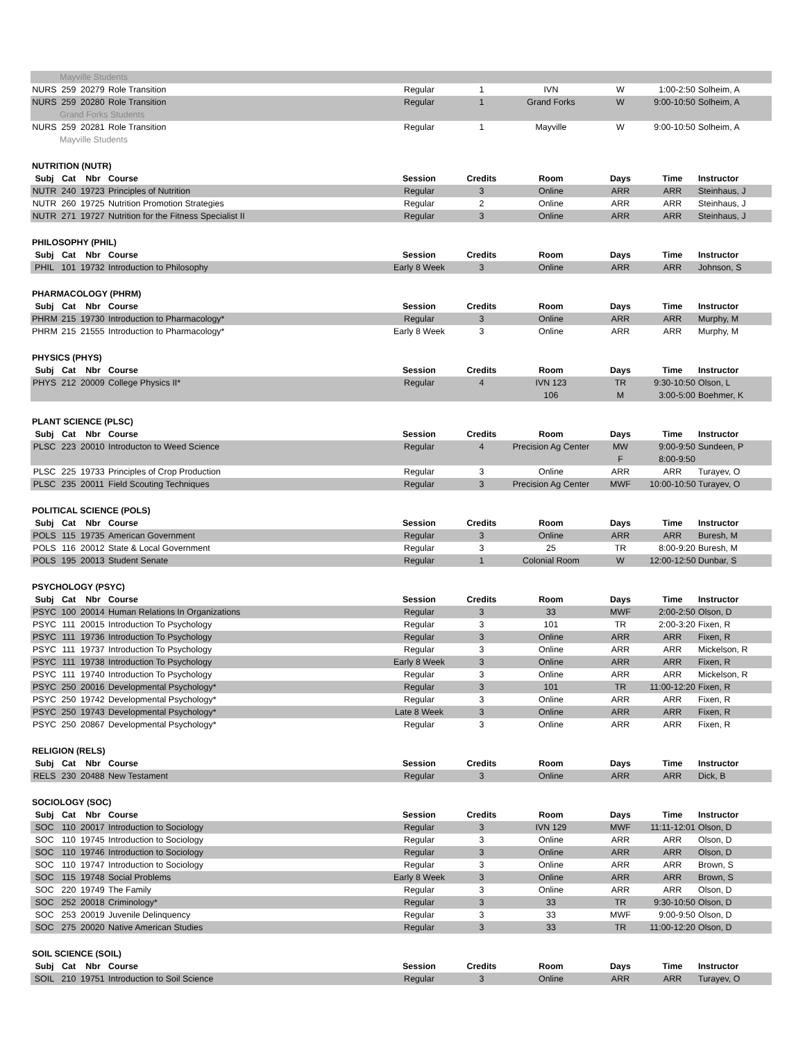| | Mayville Students | | | | | | | | |
| NURS | 259 | 20279 | Role Transition | Regular | 1 | IVN | W | 1:00-2:50 | Solheim, A |
| NURS | 259 | 20280 | Role Transition | Regular | 1 | Grand Forks | W | 9:00-10:50 | Solheim, A |
| | Grand Forks Students | | | | | | | | |
| NURS | 259 | 20281 | Role Transition | Regular | 1 | Mayville | W | 9:00-10:50 | Solheim, A |
| | Mayville Students | | | | | | | | |
| NUTRITION (NUTR) | | | | | | | | | |
| Subj | Cat | Nbr | Course | Session | Credits | Room | Days | Time | Instructor |
| NUTR | 240 | 19723 | Principles of Nutrition | Regular | 3 | Online | ARR | ARR | Steinhaus, J |
| NUTR | 260 | 19725 | Nutrition Promotion Strategies | Regular | 2 | Online | ARR | ARR | Steinhaus, J |
| NUTR | 271 | 19727 | Nutrition for the Fitness Specialist II | Regular | 3 | Online | ARR | ARR | Steinhaus, J |
| PHILOSOPHY (PHIL) | | | | | | | | | |
| Subj | Cat | Nbr | Course | Session | Credits | Room | Days | Time | Instructor |
| PHIL | 101 | 19732 | Introduction to Philosophy | Early 8 Week | 3 | Online | ARR | ARR | Johnson, S |
| PHARMACOLOGY (PHRM) | | | | | | | | | |
| Subj | Cat | Nbr | Course | Session | Credits | Room | Days | Time | Instructor |
| PHRM | 215 | 19730 | Introduction to Pharmacology* | Regular | 3 | Online | ARR | ARR | Murphy, M |
| PHRM | 215 | 21555 | Introduction to Pharmacology* | Early 8 Week | 3 | Online | ARR | ARR | Murphy, M |
| PHYSICS (PHYS) | | | | | | | | | |
| Subj | Cat | Nbr | Course | Session | Credits | Room | Days | Time | Instructor |
| PHYS | 212 | 20009 | College Physics II* | Regular | 4 | IVN 123 | TR | 9:30-10:50 | Olson, L |
| | | | | | | 106 | M | 3:00-5:00 | Boehmer, K |
| PLANT SCIENCE (PLSC) | | | | | | | | | |
| Subj | Cat | Nbr | Course | Session | Credits | Room | Days | Time | Instructor |
| PLSC | 223 | 20010 | Introducton to Weed Science | Regular | 4 | Precision Ag Center | MW | 9:00-9:50 | Sundeen, P |
| | | | | | | | F | 8:00-9:50 | |
| PLSC | 225 | 19733 | Principles of Crop Production | Regular | 3 | Online | ARR | ARR | Turayev, O |
| PLSC | 235 | 20011 | Field Scouting Techniques | Regular | 3 | Precision Ag Center | MWF | 10:00-10:50 | Turayev, O |
| POLITICAL SCIENCE (POLS) | | | | | | | | | |
| Subj | Cat | Nbr | Course | Session | Credits | Room | Days | Time | Instructor |
| POLS | 115 | 19735 | American Government | Regular | 3 | Online | ARR | ARR | Buresh, M |
| POLS | 116 | 20012 | State & Local Government | Regular | 3 | 25 | TR | 8:00-9:20 | Buresh, M |
| POLS | 195 | 20013 | Student Senate | Regular | 1 | Colonial Room | W | 12:00-12:50 | Dunbar, S |
| PSYCHOLOGY (PSYC) | | | | | | | | | |
| Subj | Cat | Nbr | Course | Session | Credits | Room | Days | Time | Instructor |
| PSYC | 100 | 20014 | Human Relations In Organizations | Regular | 3 | 33 | MWF | 2:00-2:50 | Olson, D |
| PSYC | 111 | 20015 | Introduction To Psychology | Regular | 3 | 101 | TR | 2:00-3:20 | Fixen, R |
| PSYC | 111 | 19736 | Introduction To Psychology | Regular | 3 | Online | ARR | ARR | Fixen, R |
| PSYC | 111 | 19737 | Introduction To Psychology | Regular | 3 | Online | ARR | ARR | Mickelson, R |
| PSYC | 111 | 19738 | Introduction To Psychology | Early 8 Week | 3 | Online | ARR | ARR | Fixen, R |
| PSYC | 111 | 19740 | Introduction To Psychology | Regular | 3 | Online | ARR | ARR | Mickelson, R |
| PSYC | 250 | 20016 | Developmental Psychology* | Regular | 3 | 101 | TR | 11:00-12:20 | Fixen, R |
| PSYC | 250 | 19742 | Developmental Psychology* | Regular | 3 | Online | ARR | ARR | Fixen, R |
| PSYC | 250 | 19743 | Developmental Psychology* | Late 8 Week | 3 | Online | ARR | ARR | Fixen, R |
| PSYC | 250 | 20867 | Developmental Psychology* | Regular | 3 | Online | ARR | ARR | Fixen, R |
| RELIGION (RELS) | | | | | | | | | |
| Subj | Cat | Nbr | Course | Session | Credits | Room | Days | Time | Instructor |
| RELS | 230 | 20488 | New Testament | Regular | 3 | Online | ARR | ARR | Dick, B |
| SOCIOLOGY (SOC) | | | | | | | | | |
| Subj | Cat | Nbr | Course | Session | Credits | Room | Days | Time | Instructor |
| SOC | 110 | 20017 | Introduction to Sociology | Regular | 3 | IVN 129 | MWF | 11:11-12:01 | Olson, D |
| SOC | 110 | 19745 | Introduction to Sociology | Regular | 3 | Online | ARR | ARR | Olson, D |
| SOC | 110 | 19746 | Introduction to Sociology | Regular | 3 | Online | ARR | ARR | Olson, D |
| SOC | 110 | 19747 | Introduction to Sociology | Regular | 3 | Online | ARR | ARR | Brown, S |
| SOC | 115 | 19748 | Social Problems | Early 8 Week | 3 | Online | ARR | ARR | Brown, S |
| SOC | 220 | 19749 | The Family | Regular | 3 | Online | ARR | ARR | Olson, D |
| SOC | 252 | 20018 | Criminology* | Regular | 3 | 33 | TR | 9:30-10:50 | Olson, D |
| SOC | 253 | 20019 | Juvenile Delinquency | Regular | 3 | 33 | MWF | 9:00-9:50 | Olson, D |
| SOC | 275 | 20020 | Native American Studies | Regular | 3 | 33 | TR | 11:00-12:20 | Olson, D |
| SOIL SCIENCE (SOIL) | | | | | | | | | |
| Subj | Cat | Nbr | Course | Session | Credits | Room | Days | Time | Instructor |
| SOIL | 210 | 19751 | Introduction to Soil Science | Regular | 3 | Online | ARR | ARR | Turayev, O |